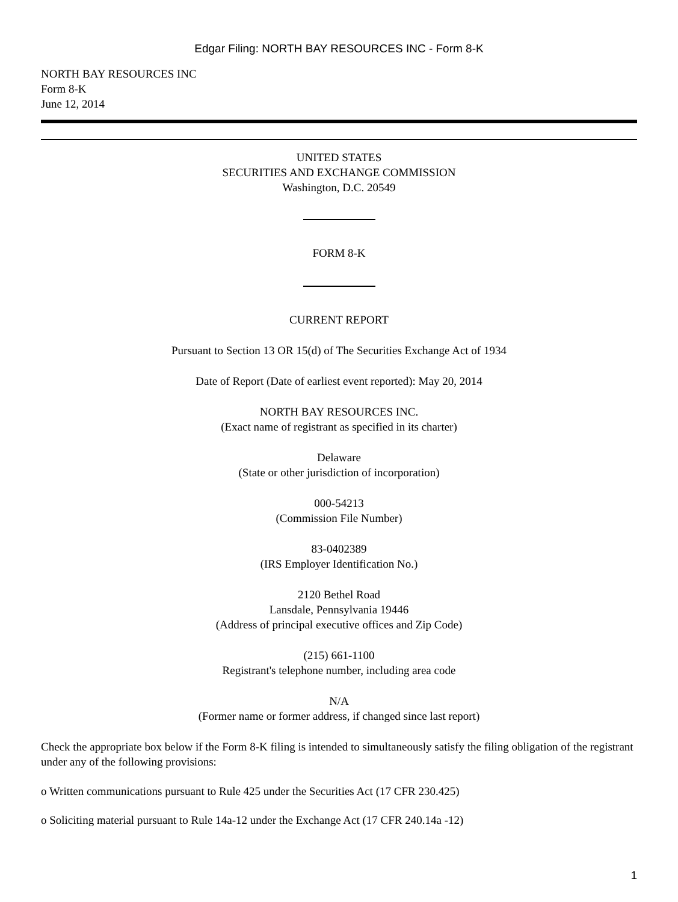Edgar Filing: NORTH BAY RESOURCES INC - Form 8-K
NORTH BAY RESOURCES INC
Form 8-K
June 12, 2014
UNITED STATES
SECURITIES AND EXCHANGE COMMISSION
Washington, D.C. 20549
FORM 8-K
CURRENT REPORT
Pursuant to Section 13 OR 15(d) of The Securities Exchange Act of 1934
Date of Report (Date of earliest event reported): May 20, 2014
NORTH BAY RESOURCES INC.
(Exact name of registrant as specified in its charter)
Delaware
(State or other jurisdiction of incorporation)
000-54213
(Commission File Number)
83-0402389
(IRS Employer Identification No.)
2120 Bethel Road
Lansdale, Pennsylvania 19446
(Address of principal executive offices and Zip Code)
(215) 661-1100
Registrant's telephone number, including area code
N/A
(Former name or former address, if changed since last report)
Check the appropriate box below if the Form 8-K filing is intended to simultaneously satisfy the filing obligation of the registrant under any of the following provisions:
o Written communications pursuant to Rule 425 under the Securities Act (17 CFR 230.425)
o Soliciting material pursuant to Rule 14a-12 under the Exchange Act (17 CFR 240.14a -12)
1